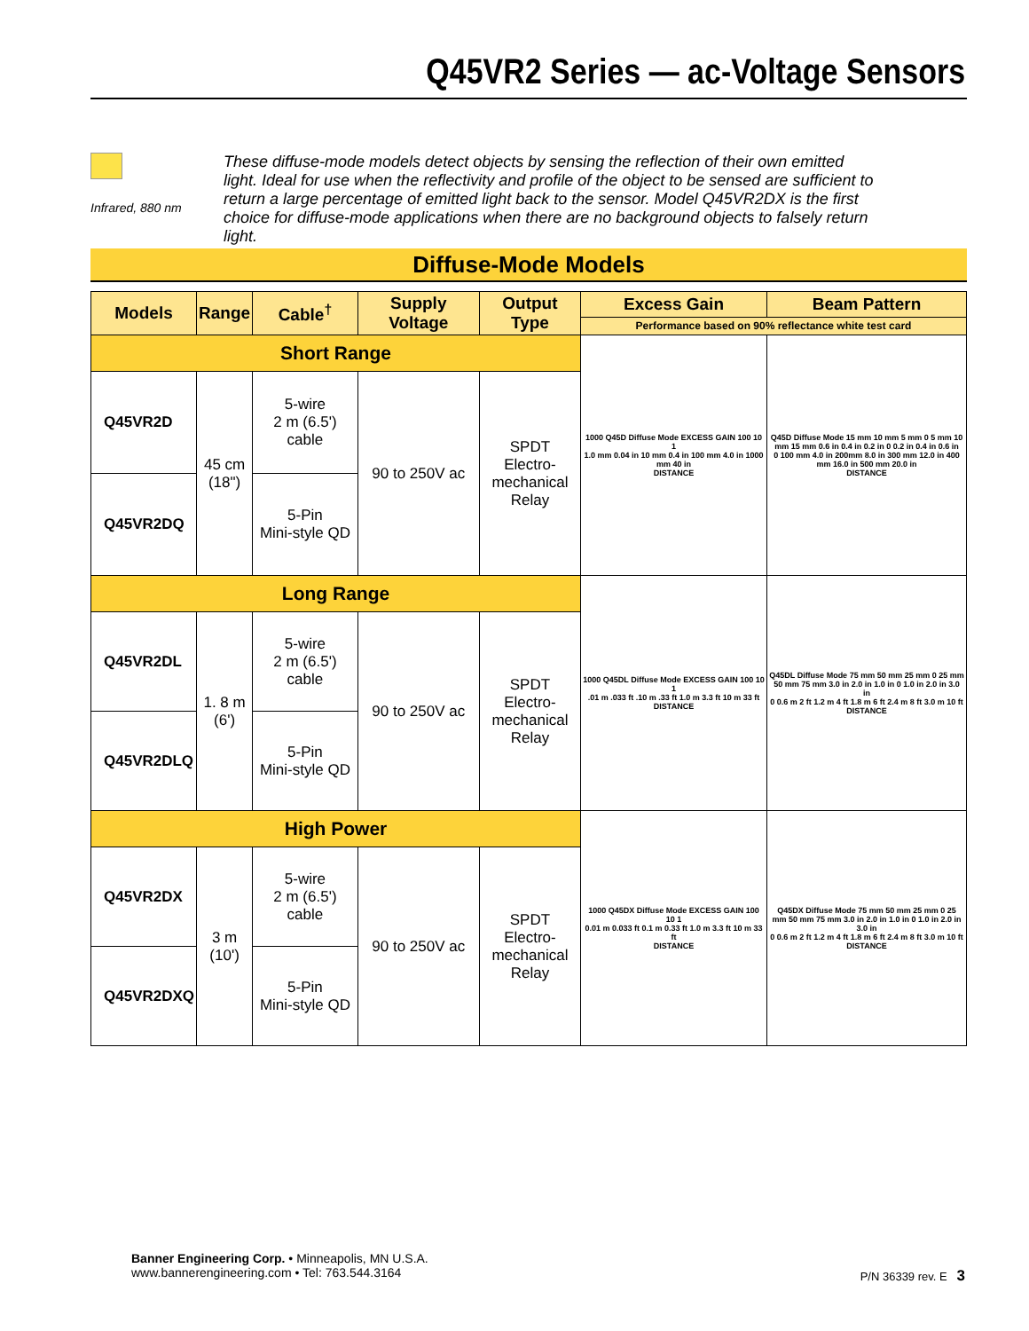Q45VR2 Series — ac-Voltage Sensors
Infrared, 880 nm
These diffuse-mode models detect objects by sensing the reflection of their own emitted light. Ideal for use when the reflectivity and profile of the object to be sensed are sufficient to return a large percentage of emitted light back to the sensor. Model Q45VR2DX is the first choice for diffuse-mode applications when there are no background objects to falsely return light.
Diffuse-Mode Models
| Models | Range | Cable<sup>†</sup> | Supply Voltage | Output Type | Excess Gain | Beam Pattern |
| --- | --- | --- | --- | --- | --- | --- |
| | | | | | Performance based on 90% reflectance white test card | |
| Short Range | | | | | 1000 Q45D Diffuse Mode EXCESS GAIN 100 10 1 1.0 mm 0.04 in 10 mm 0.4 in 100 mm 4.0 in 1000 mm 40 in DISTANCE | Q45D Diffuse Mode 15 mm 10 mm 5 mm 0 5 mm 10 mm 15 mm 0.6 in 0.4 in 0.2 in 0 0.2 in 0.4 in 0.6 in 0 100 mm 4.0 in 200mm 8.0 in 300 mm 12.0 in 400 mm 16.0 in 500 mm 20.0 in DISTANCE |
| Q45VR2D | 45 cm (18") | 5-wire 2 m (6.5') cable | 90 to 250V ac | SPDT Electro- mechanical Relay | | |
| Q45VR2DQ | | 5-Pin Mini-style QD | | | | |
| Long Range | | | | | 1000 Q45DL Diffuse Mode EXCESS GAIN 100 10 1 .01 m .033 ft .10 m .33 ft 1.0 m 3.3 ft 10 m 33 ft DISTANCE | Q45DL Diffuse Mode 75 mm 50 mm 25 mm 0 25 mm 50 mm 75 mm 3.0 in 2.0 in 1.0 in 0 1.0 in 2.0 in 3.0 in 0 0.6 m 2 ft 1.2 m 4 ft 1.8 m 6 ft 2.4 m 8 ft 3.0 m 10 ft DISTANCE |
| Q45VR2DL | 1. 8 m (6') | 5-wire 2 m (6.5') cable | 90 to 250V ac | SPDT Electro- mechanical Relay | | |
| Q45VR2DLQ | | 5-Pin Mini-style QD | | | | |
| High Power | | | | | 1000 Q45DX Diffuse Mode EXCESS GAIN 100 10 1 0.01 m 0.033 ft 0.1 m 0.33 ft 1.0 m 3.3 ft 10 m 33 ft DISTANCE | Q45DX Diffuse Mode 75 mm 50 mm 25 mm 0 25 mm 50 mm 75 mm 3.0 in 2.0 in 1.0 in 0 1.0 in 2.0 in 3.0 in 0 0.6 m 2 ft 1.2 m 4 ft 1.8 m 6 ft 2.4 m 8 ft 3.0 m 10 ft DISTANCE |
| Q45VR2DX | 3 m (10') | 5-wire 2 m (6.5') cable | 90 to 250V ac | SPDT Electro- mechanical Relay | | |
| Q45VR2DXQ | | 5-Pin Mini-style QD | | | | |
Banner Engineering Corp. • Minneapolis, MN U.S.A.
www.bannerengineering.com • Tel: 763.544.3164
P/N 36339 rev. E 3